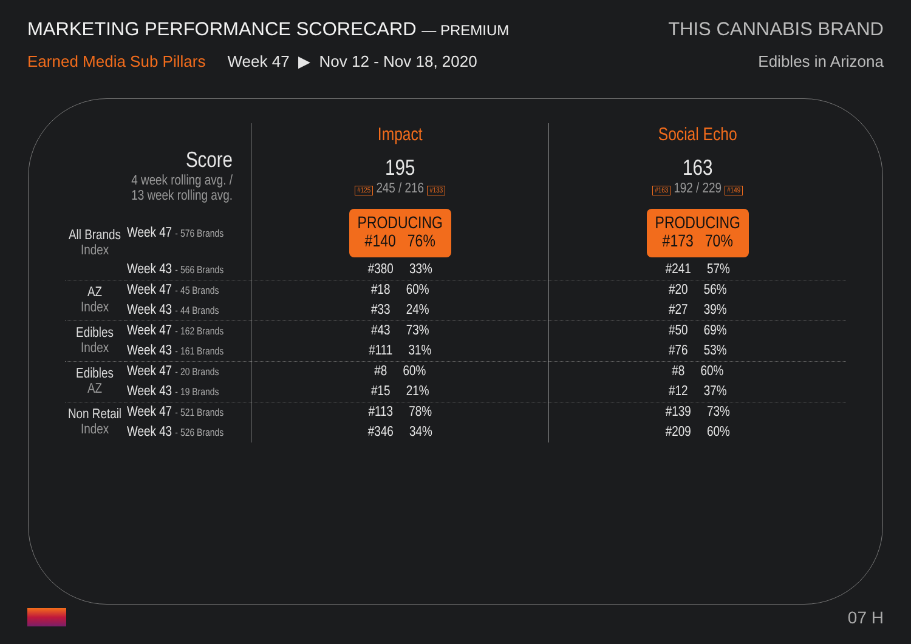MARKETING PERFORMANCE SCORECARD — PREMIUM
Earned Media Sub Pillars Week 47 ▶ Nov 12 - Nov 18, 2020
THIS CANNABIS BRAND
Edibles in Arizona
| | | Impact | Social Echo |
| Score 4 week rolling avg. / 13 week rolling avg. | | 195 #125 245 / 216 #133 | 163 #163 192 / 229 #149 |
| All Brands Index | Week 47 - 576 Brands | PRODUCING #140 76% | PRODUCING #173 70% |
| | Week 43 - 566 Brands | #380 33% | #241 57% |
| AZ Index | Week 47 - 45 Brands | #18 60% | #20 56% |
| | Week 43 - 44 Brands | #33 24% | #27 39% |
| Edibles Index | Week 47 - 162 Brands | #43 73% | #50 69% |
| | Week 43 - 161 Brands | #111 31% | #76 53% |
| Edibles AZ | Week 47 - 20 Brands | #8 60% | #8 60% |
| | Week 43 - 19 Brands | #15 21% | #12 37% |
| Non Retail Index | Week 47 - 521 Brands | #113 78% | #139 73% |
| | Week 43 - 526 Brands | #346 34% | #209 60% |
07 H